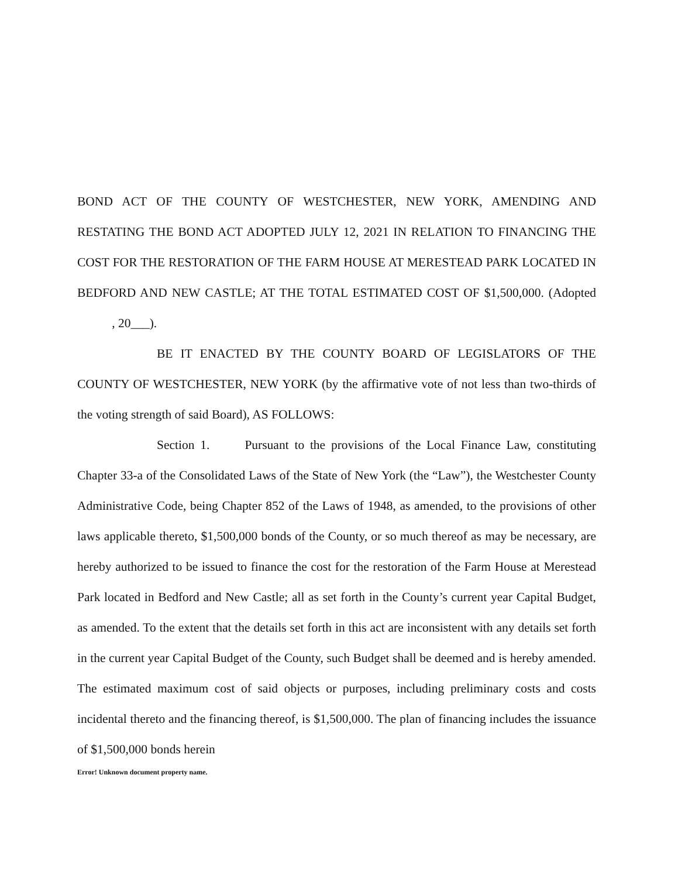BOND ACT OF THE COUNTY OF WESTCHESTER, NEW YORK, AMENDING AND RESTATING THE BOND ACT ADOPTED JULY 12, 2021 IN RELATION TO FINANCING THE COST FOR THE RESTORATION OF THE FARM HOUSE AT MERESTEAD PARK LOCATED IN BEDFORD AND NEW CASTLE; AT THE TOTAL ESTIMATED COST OF $1,500,000. (Adopted , 20___).
BE IT ENACTED BY THE COUNTY BOARD OF LEGISLATORS OF THE COUNTY OF WESTCHESTER, NEW YORK (by the affirmative vote of not less than two-thirds of the voting strength of said Board), AS FOLLOWS:
Section 1. Pursuant to the provisions of the Local Finance Law, constituting Chapter 33-a of the Consolidated Laws of the State of New York (the “Law”), the Westchester County Administrative Code, being Chapter 852 of the Laws of 1948, as amended, to the provisions of other laws applicable thereto, $1,500,000 bonds of the County, or so much thereof as may be necessary, are hereby authorized to be issued to finance the cost for the restoration of the Farm House at Merestead Park located in Bedford and New Castle; all as set forth in the County’s current year Capital Budget, as amended. To the extent that the details set forth in this act are inconsistent with any details set forth in the current year Capital Budget of the County, such Budget shall be deemed and is hereby amended. The estimated maximum cost of said objects or purposes, including preliminary costs and costs incidental thereto and the financing thereof, is $1,500,000. The plan of financing includes the issuance of $1,500,000 bonds herein
Error! Unknown document property name.